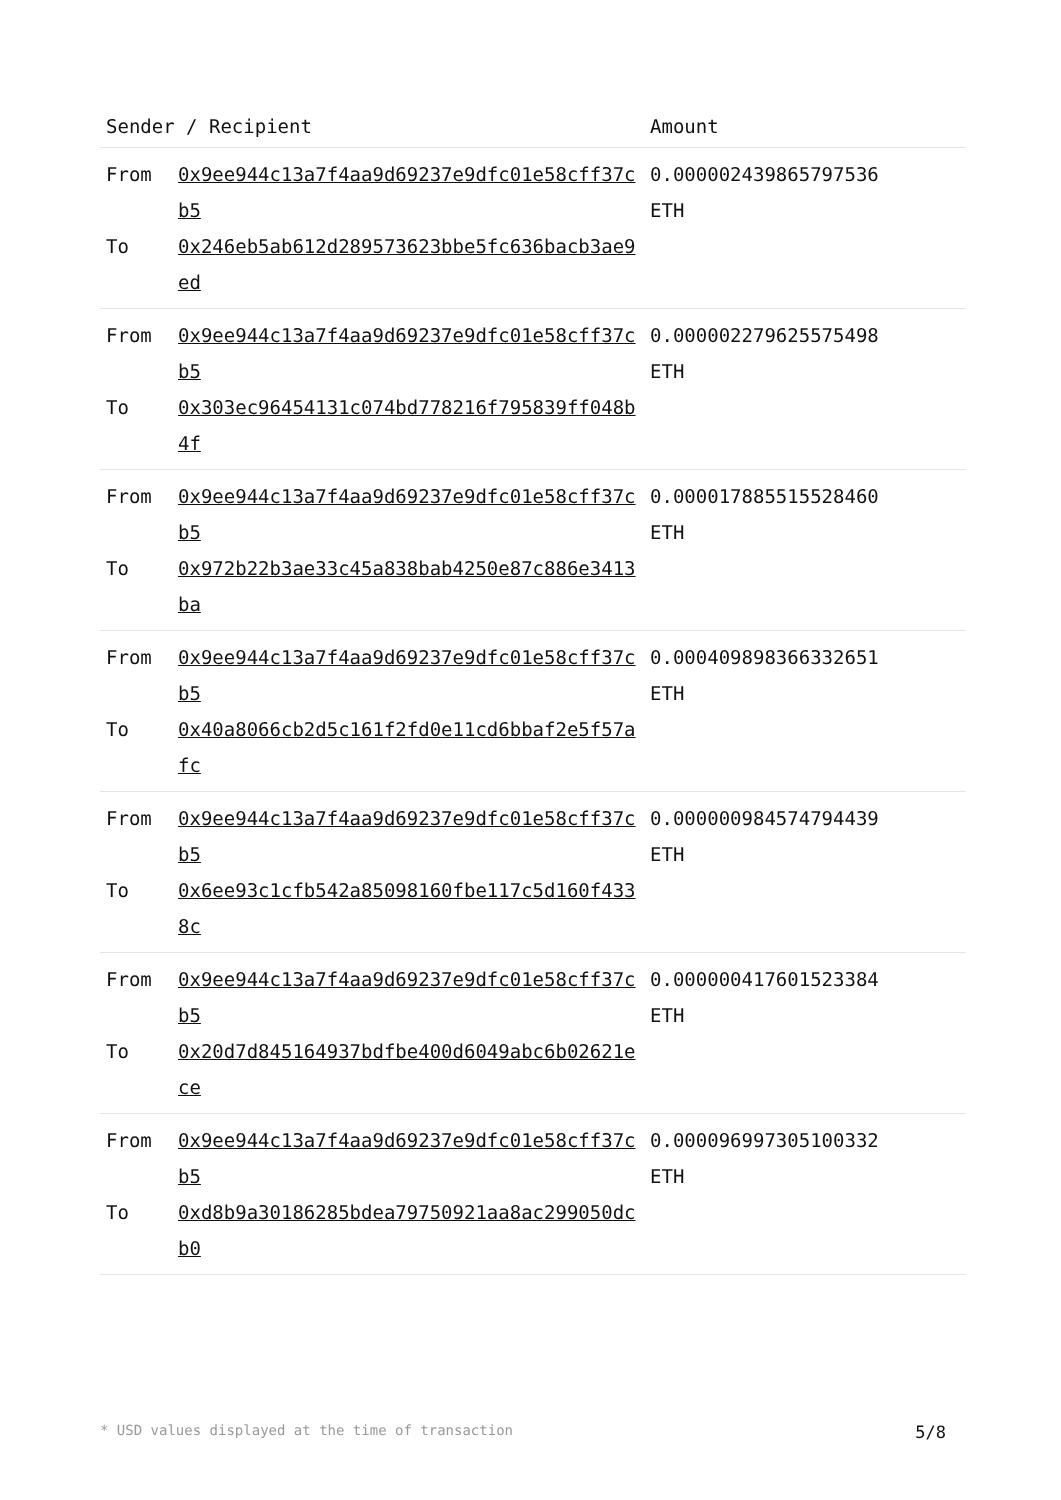| Sender / Recipient | | Amount |
| --- | --- | --- |
| From To | 0x9ee944c13a7f4aa9d69237e9dfc01e58cff37cb5 0x246eb5ab612d289573623bbe5fc636bacb3ae9ed | 0.000002439865797536 ETH |
| From To | 0x9ee944c13a7f4aa9d69237e9dfc01e58cff37cb5 0x303ec96454131c074bd778216f795839ff048b4f | 0.000002279625575498 ETH |
| From To | 0x9ee944c13a7f4aa9d69237e9dfc01e58cff37cb5 0x972b22b3ae33c45a838bab4250e87c886e3413ba | 0.000017885515528460 ETH |
| From To | 0x9ee944c13a7f4aa9d69237e9dfc01e58cff37cb5 0x40a8066cb2d5c161f2fd0e11cd6bbaf2e5f57afc | 0.000409898366332651 ETH |
| From To | 0x9ee944c13a7f4aa9d69237e9dfc01e58cff37cb5 0x6ee93c1cfb542a85098160fbe117c5d160f4338c | 0.000000984574794439 ETH |
| From To | 0x9ee944c13a7f4aa9d69237e9dfc01e58cff37cb5 0x20d7d845164937bdfbe400d6049abc6b02621ece | 0.000000417601523384 ETH |
| From To | 0x9ee944c13a7f4aa9d69237e9dfc01e58cff37cb5 0xd8b9a30186285bdea79750921aa8ac299050dcb0 | 0.000096997305100332 ETH |
* USD values displayed at the time of transaction 5/8